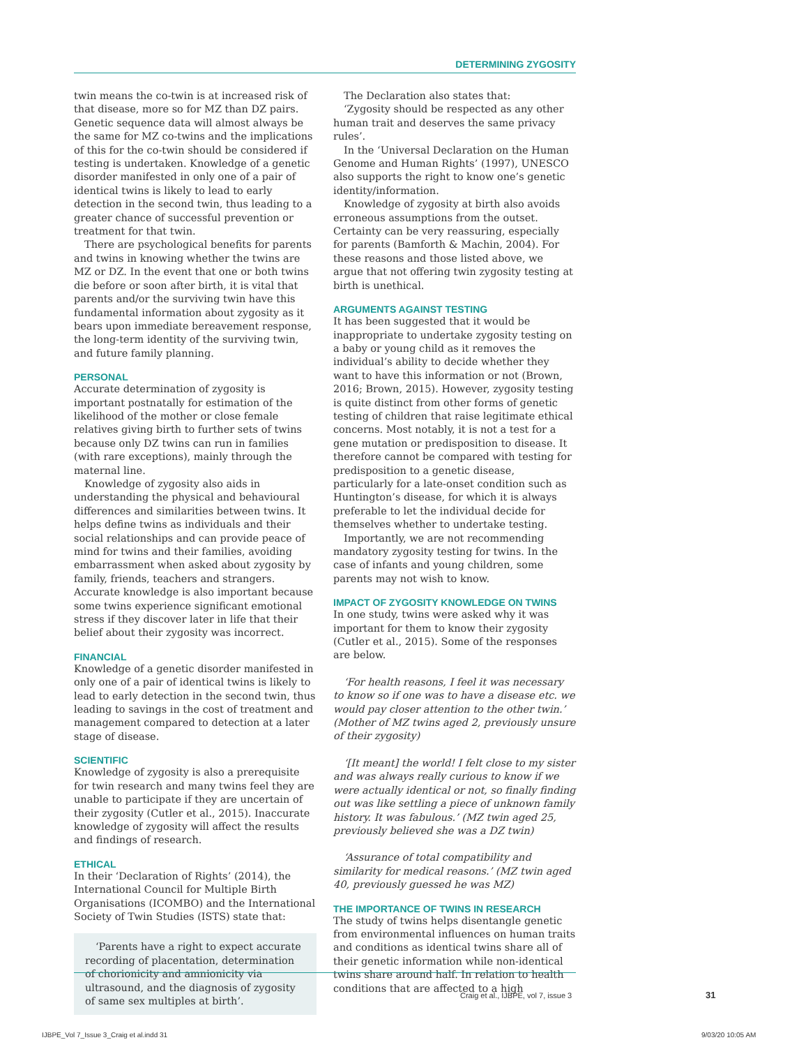DETERMINING ZYGOSITY
twin means the co-twin is at increased risk of that disease, more so for MZ than DZ pairs. Genetic sequence data will almost always be the same for MZ co-twins and the implications of this for the co-twin should be considered if testing is undertaken. Knowledge of a genetic disorder manifested in only one of a pair of identical twins is likely to lead to early detection in the second twin, thus leading to a greater chance of successful prevention or treatment for that twin.
There are psychological benefits for parents and twins in knowing whether the twins are MZ or DZ. In the event that one or both twins die before or soon after birth, it is vital that parents and/or the surviving twin have this fundamental information about zygosity as it bears upon immediate bereavement response, the long-term identity of the surviving twin, and future family planning.
PERSONAL
Accurate determination of zygosity is important postnatally for estimation of the likelihood of the mother or close female relatives giving birth to further sets of twins because only DZ twins can run in families (with rare exceptions), mainly through the maternal line.
Knowledge of zygosity also aids in understanding the physical and behavioural differences and similarities between twins. It helps define twins as individuals and their social relationships and can provide peace of mind for twins and their families, avoiding embarrassment when asked about zygosity by family, friends, teachers and strangers. Accurate knowledge is also important because some twins experience significant emotional stress if they discover later in life that their belief about their zygosity was incorrect.
FINANCIAL
Knowledge of a genetic disorder manifested in only one of a pair of identical twins is likely to lead to early detection in the second twin, thus leading to savings in the cost of treatment and management compared to detection at a later stage of disease.
SCIENTIFIC
Knowledge of zygosity is also a prerequisite for twin research and many twins feel they are unable to participate if they are uncertain of their zygosity (Cutler et al., 2015). Inaccurate knowledge of zygosity will affect the results and findings of research.
ETHICAL
In their ‘Declaration of Rights’ (2014), the International Council for Multiple Birth Organisations (ICOMBO) and the International Society of Twin Studies (ISTS) state that:
‘Parents have a right to expect accurate recording of placentation, determination of chorionicity and amnionicity via ultrasound, and the diagnosis of zygosity of same sex multiples at birth’.
The Declaration also states that:
‘Zygosity should be respected as any other human trait and deserves the same privacy rules’.
In the ‘Universal Declaration on the Human Genome and Human Rights’ (1997), UNESCO also supports the right to know one’s genetic identity/information.
Knowledge of zygosity at birth also avoids erroneous assumptions from the outset. Certainty can be very reassuring, especially for parents (Bamforth & Machin, 2004). For these reasons and those listed above, we argue that not offering twin zygosity testing at birth is unethical.
ARGUMENTS AGAINST TESTING
It has been suggested that it would be inappropriate to undertake zygosity testing on a baby or young child as it removes the individual’s ability to decide whether they want to have this information or not (Brown, 2016; Brown, 2015). However, zygosity testing is quite distinct from other forms of genetic testing of children that raise legitimate ethical concerns. Most notably, it is not a test for a gene mutation or predisposition to disease. It therefore cannot be compared with testing for predisposition to a genetic disease, particularly for a late-onset condition such as Huntington’s disease, for which it is always preferable to let the individual decide for themselves whether to undertake testing.
Importantly, we are not recommending mandatory zygosity testing for twins. In the case of infants and young children, some parents may not wish to know.
IMPACT OF ZYGOSITY KNOWLEDGE ON TWINS
In one study, twins were asked why it was important for them to know their zygosity (Cutler et al., 2015). Some of the responses are below.
‘For health reasons, I feel it was necessary to know so if one was to have a disease etc. we would pay closer attention to the other twin.’ (Mother of MZ twins aged 2, previously unsure of their zygosity)
‘[It meant] the world! I felt close to my sister and was always really curious to know if we were actually identical or not, so finally finding out was like settling a piece of unknown family history. It was fabulous.’ (MZ twin aged 25, previously believed she was a DZ twin)
‘Assurance of total compatibility and similarity for medical reasons.’ (MZ twin aged 40, previously guessed he was MZ)
THE IMPORTANCE OF TWINS IN RESEARCH
The study of twins helps disentangle genetic from environmental influences on human traits and conditions as identical twins share all of their genetic information while non-identical twins share around half. In relation to health conditions that are affected to a high
Craig et al., IJBPE, vol 7, issue 3
31
IJBPE_Vol 7_Issue 3_Craig et al.indd 31
9/03/20 10:05 AM